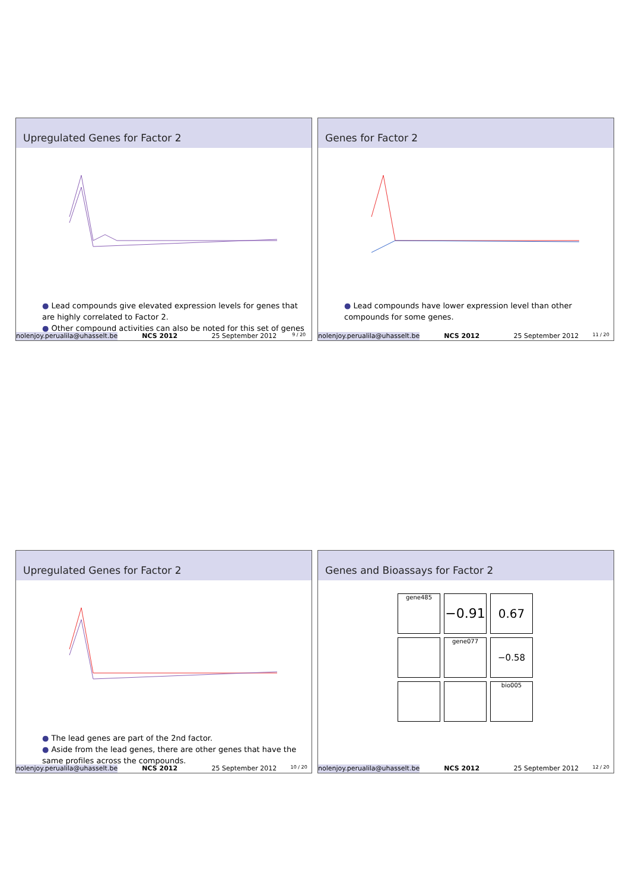Upregulated Genes for Factor 2
● Lead compounds give elevated expression levels for genes that are highly correlated to Factor 2.
● Other compound activities can also be noted for this set of genes
nolenjoy.perualila@uhasselt.be NCS 2012 25 September 2012
9 / 20
Genes for Factor 2
● Lead compounds have lower expression level than other compounds for some genes.
nolenjoy.perualila@uhasselt.be NCS 2012 25 September 2012
11 / 20
Upregulated Genes for Factor 2
● The lead genes are part of the 2nd factor.
● Aside from the lead genes, there are other genes that have the same profiles across the compounds.
nolenjoy.perualila@uhasselt.be NCS 2012 25 September 2012
10 / 20
Genes and Bioassays for Factor 2
gene485
−0.91
0.67
gene077
−0.58
bio005
nolenjoy.perualila@uhasselt.be NCS 2012 25 September 2012
12 / 20